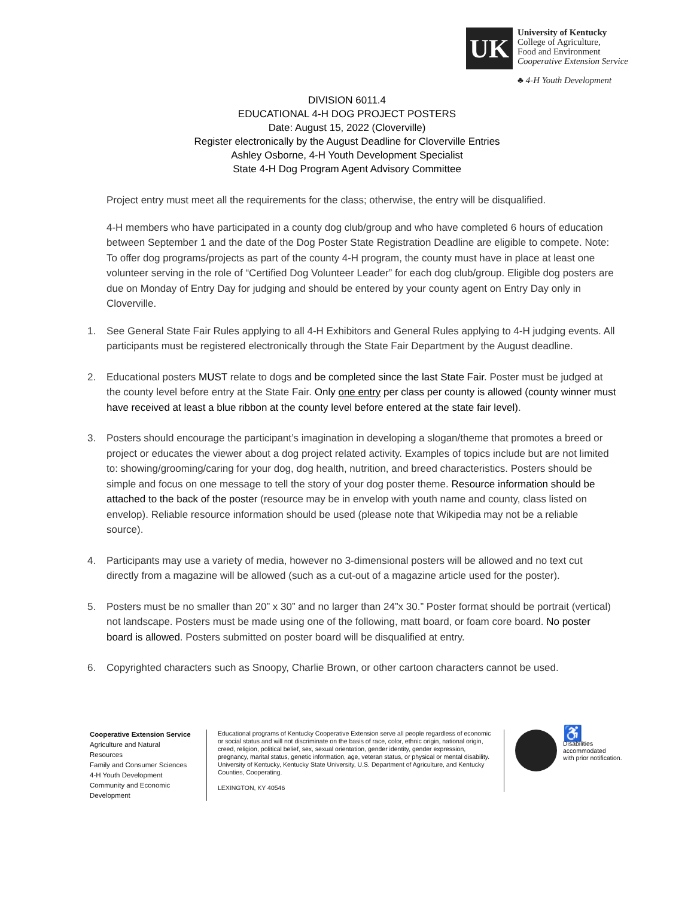UK
University of Kentucky
College of Agriculture,
Food and Environment
Cooperative Extension Service
♣ 4-H Youth Development
DIVISION 6011.4
EDUCATIONAL 4-H DOG PROJECT POSTERS
Date: August 15, 2022 (Cloverville)
Register electronically by the August Deadline for Cloverville Entries
Ashley Osborne, 4-H Youth Development Specialist
State 4-H Dog Program Agent Advisory Committee
Project entry must meet all the requirements for the class; otherwise, the entry will be disqualified.
4-H members who have participated in a county dog club/group and who have completed 6 hours of education between September 1 and the date of the Dog Poster State Registration Deadline are eligible to compete. Note: To offer dog programs/projects as part of the county 4-H program, the county must have in place at least one volunteer serving in the role of “Certified Dog Volunteer Leader” for each dog club/group. Eligible dog posters are due on Monday of Entry Day for judging and should be entered by your county agent on Entry Day only in Cloverville.
1. See General State Fair Rules applying to all 4-H Exhibitors and General Rules applying to 4-H judging events. All participants must be registered electronically through the State Fair Department by the August deadline.
2. Educational posters MUST relate to dogs and be completed since the last State Fair. Poster must be judged at the county level before entry at the State Fair. Only one entry per class per county is allowed (county winner must have received at least a blue ribbon at the county level before entered at the state fair level).
3. Posters should encourage the participant’s imagination in developing a slogan/theme that promotes a breed or project or educates the viewer about a dog project related activity. Examples of topics include but are not limited to: showing/grooming/caring for your dog, dog health, nutrition, and breed characteristics. Posters should be simple and focus on one message to tell the story of your dog poster theme. Resource information should be attached to the back of the poster (resource may be in envelop with youth name and county, class listed on envelop). Reliable resource information should be used (please note that Wikipedia may not be a reliable source).
4. Participants may use a variety of media, however no 3-dimensional posters will be allowed and no text cut directly from a magazine will be allowed (such as a cut-out of a magazine article used for the poster).
5. Posters must be no smaller than 20” x 30” and no larger than 24”x 30.” Poster format should be portrait (vertical) not landscape. Posters must be made using one of the following, matt board, or foam core board. No poster board is allowed. Posters submitted on poster board will be disqualified at entry.
6. Copyrighted characters such as Snoopy, Charlie Brown, or other cartoon characters cannot be used.
Cooperative Extension Service
Agriculture and Natural Resources
Family and Consumer Sciences
4-H Youth Development
Community and Economic Development
Educational programs of Kentucky Cooperative Extension serve all people regardless of economic or social status and will not discriminate on the basis of race, color, ethnic origin, national origin, creed, religion, political belief, sex, sexual orientation, gender identity, gender expression, pregnancy, marital status, genetic information, age, veteran status, or physical or mental disability. University of Kentucky, Kentucky State University, U.S. Department of Agriculture, and Kentucky Counties, Cooperating.
LEXINGTON, KY 40546
♿
Disabilities
accommodated
with prior notification.